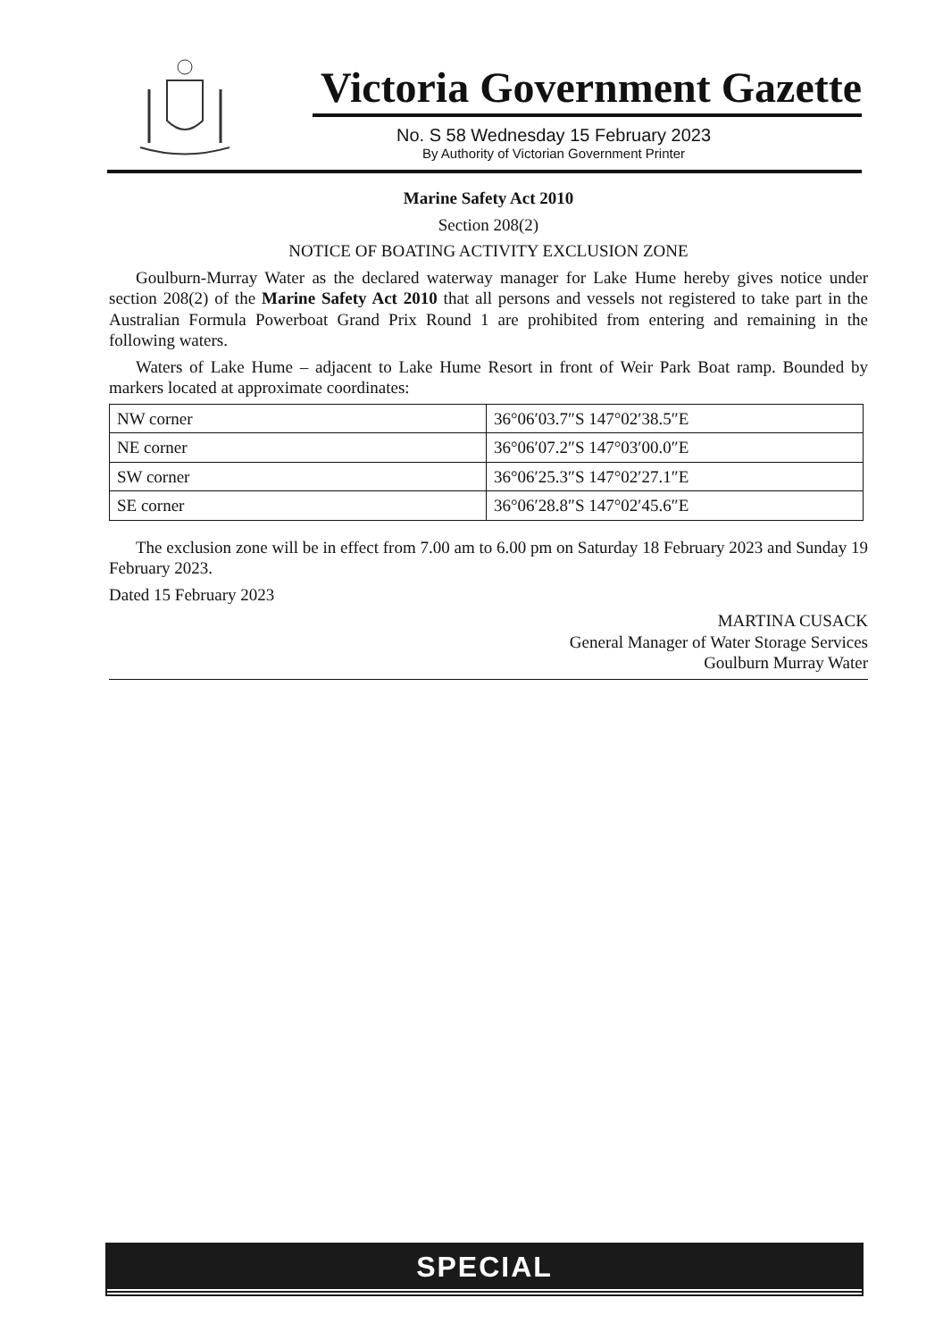Victoria Government Gazette
No. S 58 Wednesday 15 February 2023
By Authority of Victorian Government Printer
Marine Safety Act 2010
Section 208(2)
NOTICE OF BOATING ACTIVITY EXCLUSION ZONE
Goulburn-Murray Water as the declared waterway manager for Lake Hume hereby gives notice under section 208(2) of the Marine Safety Act 2010 that all persons and vessels not registered to take part in the Australian Formula Powerboat Grand Prix Round 1 are prohibited from entering and remaining in the following waters.
Waters of Lake Hume – adjacent to Lake Hume Resort in front of Weir Park Boat ramp. Bounded by markers located at approximate coordinates:
| NW corner | 36°06′03.7″S 147°02′38.5″E |
| NE corner | 36°06′07.2″S 147°03′00.0″E |
| SW corner | 36°06′25.3″S 147°02′27.1″E |
| SE corner | 36°06′28.8″S 147°02′45.6″E |
The exclusion zone will be in effect from 7.00 am to 6.00 pm on Saturday 18 February 2023 and Sunday 19 February 2023.
Dated 15 February 2023
MARTINA CUSACK
General Manager of Water Storage Services
Goulburn Murray Water
SPECIAL